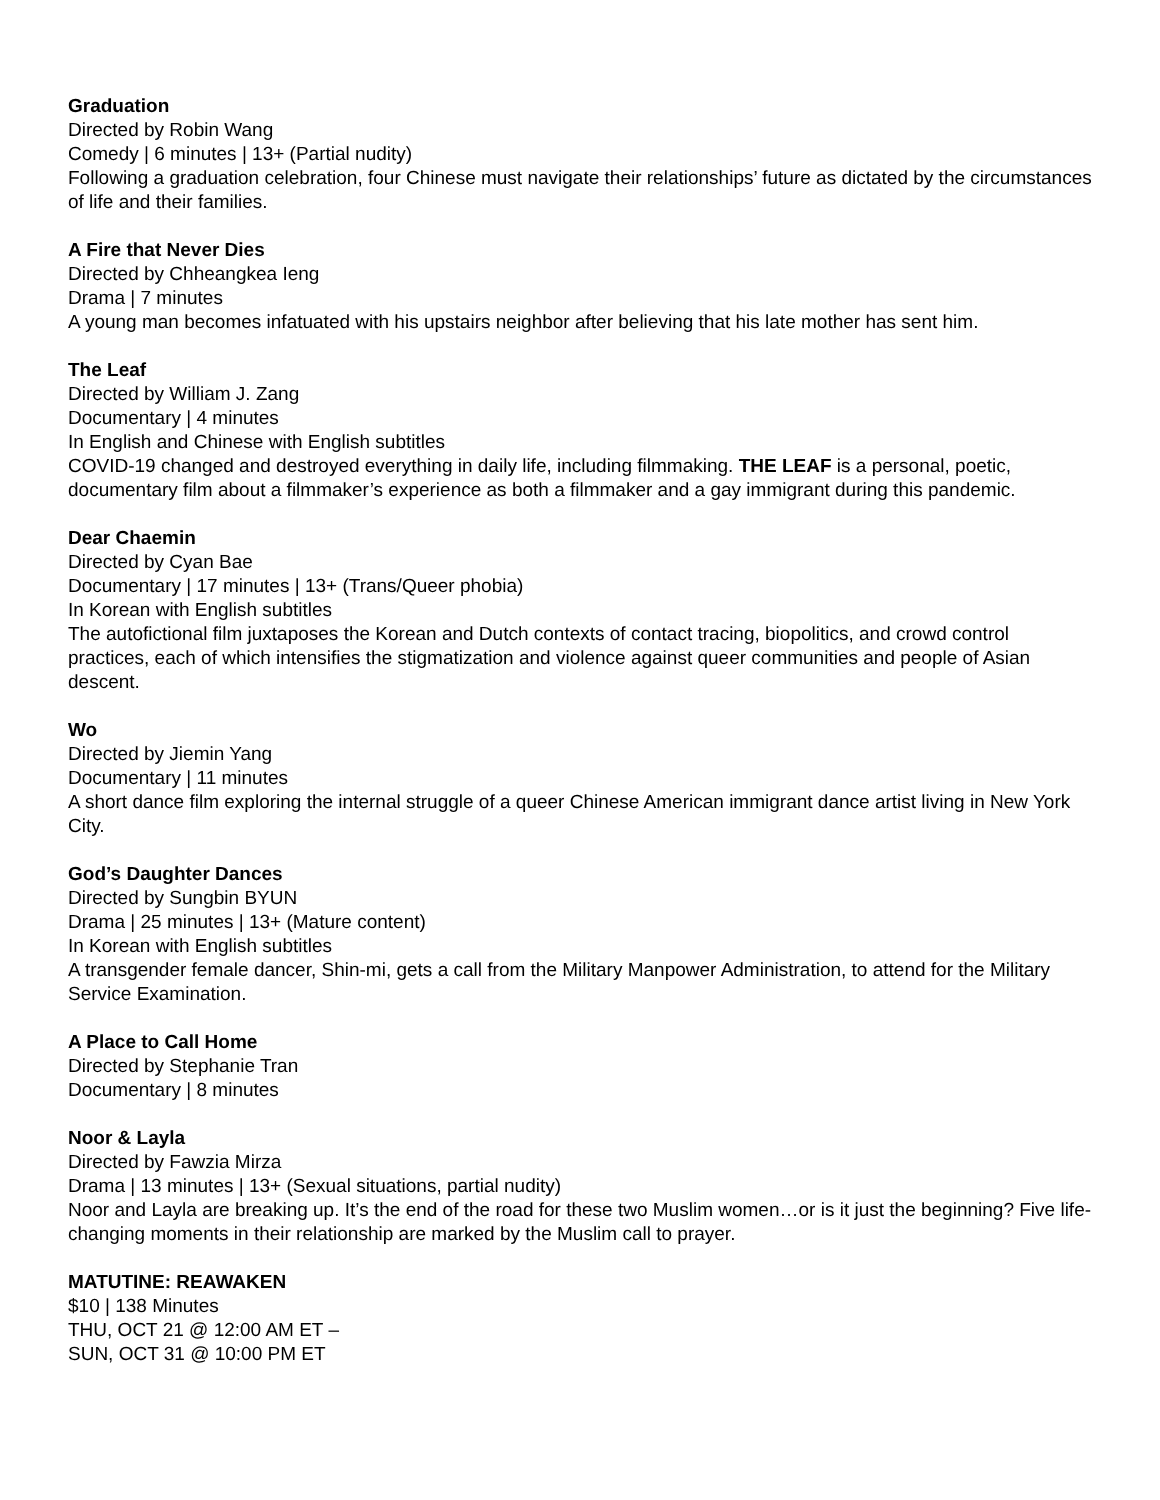Graduation
Directed by Robin Wang
Comedy | 6 minutes | 13+ (Partial nudity)
Following a graduation celebration, four Chinese must navigate their relationships’ future as dictated by the circumstances of life and their families.
A Fire that Never Dies
Directed by Chheangkea Ieng
Drama | 7 minutes
A young man becomes infatuated with his upstairs neighbor after believing that his late mother has sent him.
The Leaf
Directed by William J. Zang
Documentary | 4 minutes
In English and Chinese with English subtitles
COVID-19 changed and destroyed everything in daily life, including filmmaking. THE LEAF is a personal, poetic, documentary film about a filmmaker’s experience as both a filmmaker and a gay immigrant during this pandemic.
Dear Chaemin
Directed by Cyan Bae
Documentary | 17 minutes | 13+ (Trans/Queer phobia)
In Korean with English subtitles
The autofictional film juxtaposes the Korean and Dutch contexts of contact tracing, biopolitics, and crowd control practices, each of which intensifies the stigmatization and violence against queer communities and people of Asian descent.
Wo
Directed by Jiemin Yang
Documentary | 11 minutes
A short dance film exploring the internal struggle of a queer Chinese American immigrant dance artist living in New York City.
God’s Daughter Dances
Directed by Sungbin BYUN
Drama | 25 minutes | 13+ (Mature content)
In Korean with English subtitles
A transgender female dancer, Shin-mi, gets a call from the Military Manpower Administration, to attend for the Military Service Examination.
A Place to Call Home
Directed by Stephanie Tran
Documentary | 8 minutes
Noor & Layla
Directed by Fawzia Mirza
Drama | 13 minutes | 13+ (Sexual situations, partial nudity)
Noor and Layla are breaking up. It’s the end of the road for these two Muslim women…or is it just the beginning? Five life-changing moments in their relationship are marked by the Muslim call to prayer.
MATUTINE: REAWAKEN
$10 | 138 Minutes
THU, OCT 21 @ 12:00 AM ET –
SUN, OCT 31 @ 10:00 PM ET